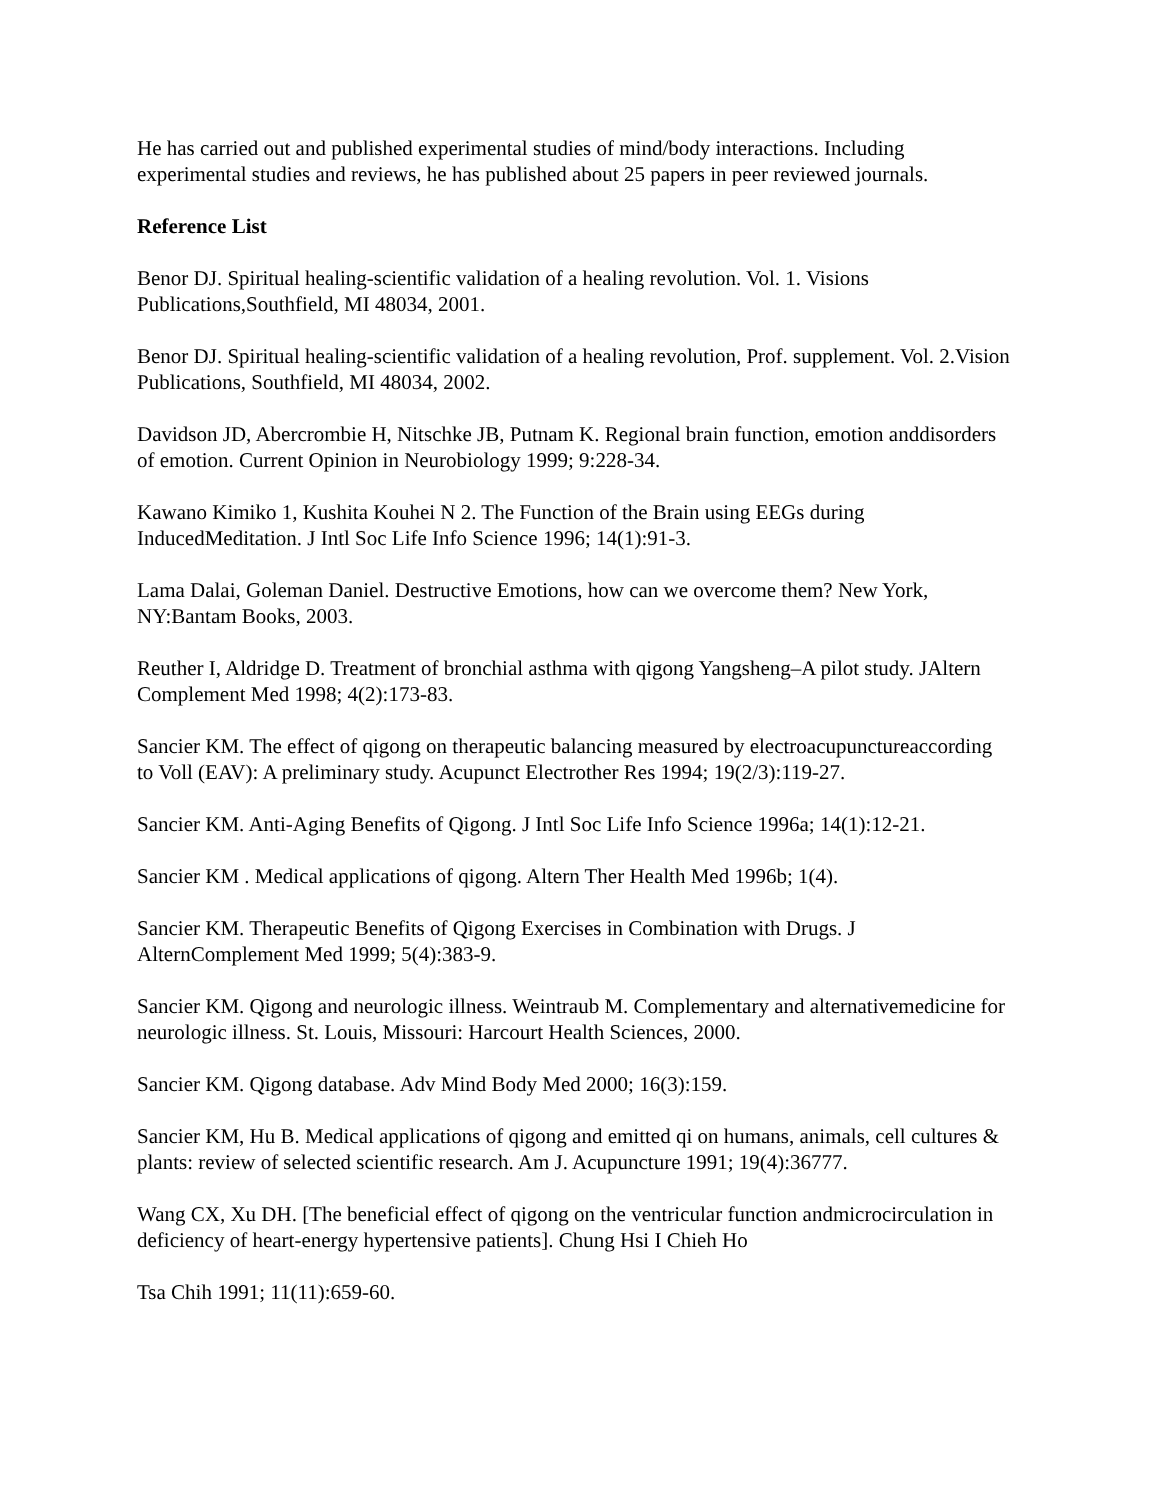He has carried out and published experimental studies of mind/body interactions. Including experimental studies and reviews, he has published about 25 papers in peer reviewed journals.
Reference List
Benor DJ. Spiritual healing-scientific validation of a healing revolution. Vol. 1. Visions Publications,Southfield, MI 48034, 2001.
Benor DJ. Spiritual healing-scientific validation of a healing revolution, Prof. supplement. Vol. 2.Vision Publications, Southfield, MI 48034, 2002.
Davidson JD, Abercrombie H, Nitschke JB, Putnam K. Regional brain function, emotion anddisorders of emotion. Current Opinion in Neurobiology 1999; 9:228-34.
Kawano Kimiko 1, Kushita Kouhei N 2. The Function of the Brain using EEGs during InducedMeditation. J Intl Soc Life Info Science 1996; 14(1):91-3.
Lama Dalai, Goleman Daniel. Destructive Emotions, how can we overcome them? New York, NY:Bantam Books, 2003.
Reuther I, Aldridge D. Treatment of bronchial asthma with qigong Yangsheng–A pilot study. JAltern Complement Med 1998; 4(2):173-83.
Sancier KM. The effect of qigong on therapeutic balancing measured by electroacupunctureaccording to Voll (EAV): A preliminary study. Acupunct Electrother Res 1994; 19(2/3):119-27.
Sancier KM. Anti-Aging Benefits of Qigong. J Intl Soc Life Info Science 1996a; 14(1):12-21.
Sancier KM . Medical applications of qigong. Altern Ther Health Med 1996b; 1(4).
Sancier KM. Therapeutic Benefits of Qigong Exercises in Combination with Drugs. J AlternComplement Med 1999; 5(4):383-9.
Sancier KM. Qigong and neurologic illness. Weintraub M. Complementary and alternativemedicine for neurologic illness. St. Louis, Missouri: Harcourt Health Sciences, 2000.
Sancier KM. Qigong database. Adv Mind Body Med 2000; 16(3):159.
Sancier KM, Hu B. Medical applications of qigong and emitted qi on humans, animals, cell cultures & plants: review of selected scientific research. Am J. Acupuncture 1991; 19(4):36777.
Wang CX, Xu DH. [The beneficial effect of qigong on the ventricular function andmicrocirculation in deficiency of heart-energy hypertensive patients]. Chung Hsi I Chieh Ho
Tsa Chih 1991; 11(11):659-60.